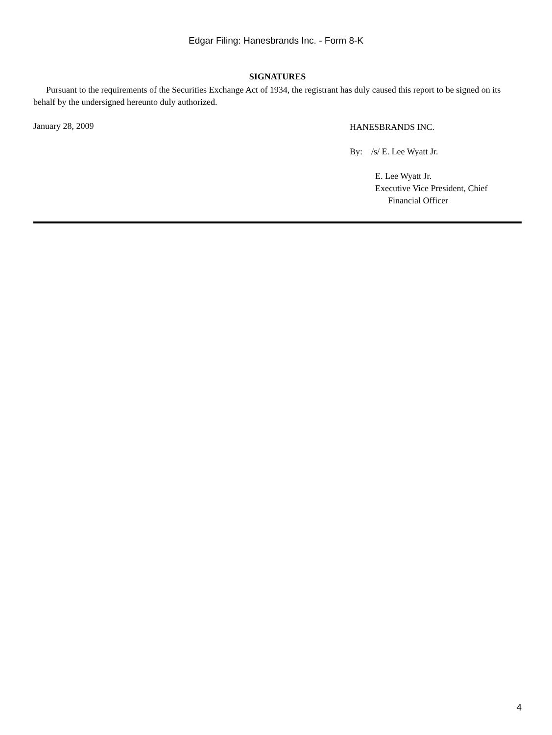Edgar Filing: Hanesbrands Inc. - Form 8-K
SIGNATURES
Pursuant to the requirements of the Securities Exchange Act of 1934, the registrant has duly caused this report to be signed on its behalf by the undersigned hereunto duly authorized.
January 28, 2009
HANESBRANDS INC.
By: /s/ E. Lee Wyatt Jr.
E. Lee Wyatt Jr.
Executive Vice President, Chief
Financial Officer
4